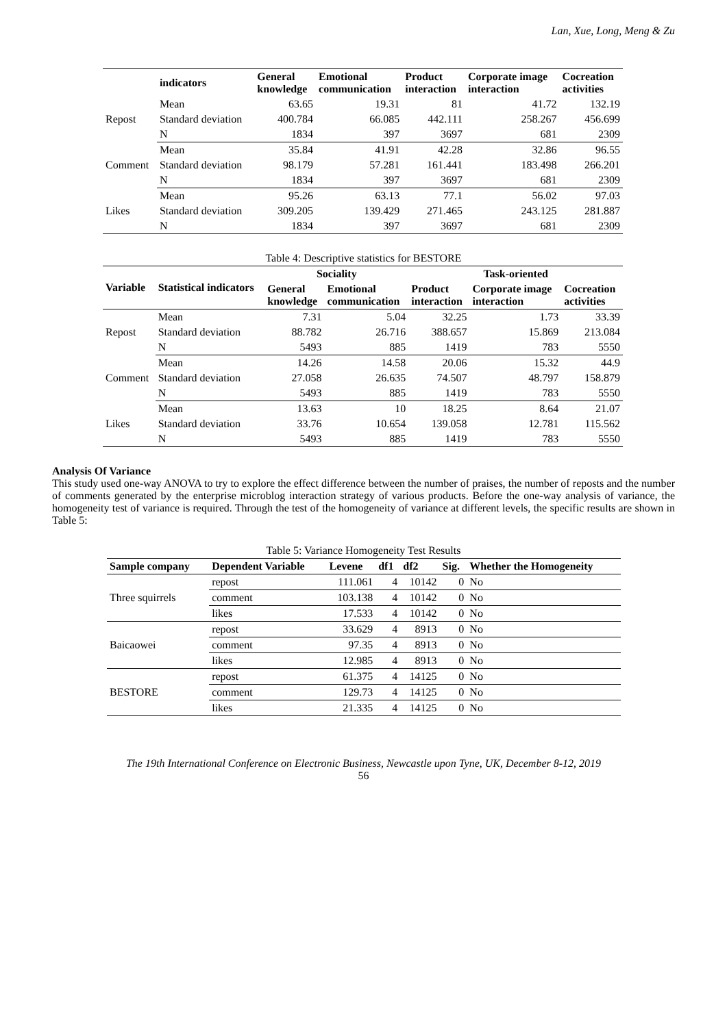Lan, Xue, Long, Meng & Zu
| | indicators | General knowledge | Emotional communication | Product interaction | Corporate image interaction | Cocreation activities |
| --- | --- | --- | --- | --- | --- | --- |
| Repost | Mean | 63.65 | 19.31 | 81 | 41.72 | 132.19 |
| | Standard deviation | 400.784 | 66.085 | 442.111 | 258.267 | 456.699 |
| | N | 1834 | 397 | 3697 | 681 | 2309 |
| Comment | Mean | 35.84 | 41.91 | 42.28 | 32.86 | 96.55 |
| | Standard deviation | 98.179 | 57.281 | 161.441 | 183.498 | 266.201 |
| | N | 1834 | 397 | 3697 | 681 | 2309 |
| Likes | Mean | 95.26 | 63.13 | 77.1 | 56.02 | 97.03 |
| | Standard deviation | 309.205 | 139.429 | 271.465 | 243.125 | 281.887 |
| | N | 1834 | 397 | 3697 | 681 | 2309 |
Table 4: Descriptive statistics for BESTORE
| Variable | Statistical indicators | Sociality | | Task-oriented | | |
| --- | --- | --- | --- | --- | --- | --- |
| | | General knowledge | Emotional communication | Product interaction | Corporate image interaction | Cocreation activities |
| Repost | Mean | 7.31 | 5.04 | 32.25 | 1.73 | 33.39 |
| | Standard deviation | 88.782 | 26.716 | 388.657 | 15.869 | 213.084 |
| | N | 5493 | 885 | 1419 | 783 | 5550 |
| Comment | Mean | 14.26 | 14.58 | 20.06 | 15.32 | 44.9 |
| | Standard deviation | 27.058 | 26.635 | 74.507 | 48.797 | 158.879 |
| | N | 5493 | 885 | 1419 | 783 | 5550 |
| Likes | Mean | 13.63 | 10 | 18.25 | 8.64 | 21.07 |
| | Standard deviation | 33.76 | 10.654 | 139.058 | 12.781 | 115.562 |
| | N | 5493 | 885 | 1419 | 783 | 5550 |
Analysis Of Variance
This study used one-way ANOVA to try to explore the effect difference between the number of praises, the number of reposts and the number of comments generated by the enterprise microblog interaction strategy of various products. Before the one-way analysis of variance, the homogeneity test of variance is required. Through the test of the homogeneity of variance at different levels, the specific results are shown in Table 5:
Table 5: Variance Homogeneity Test Results
| Sample company | Dependent Variable | Levene | df1 | df2 | Sig. | Whether the Homogeneity |
| --- | --- | --- | --- | --- | --- | --- |
| Three squirrels | repost | 111.061 | 4 | 10142 | 0 | No |
| | comment | 103.138 | 4 | 10142 | 0 | No |
| | likes | 17.533 | 4 | 10142 | 0 | No |
| Baicaowei | repost | 33.629 | 4 | 8913 | 0 | No |
| | comment | 97.35 | 4 | 8913 | 0 | No |
| | likes | 12.985 | 4 | 8913 | 0 | No |
| BESTORE | repost | 61.375 | 4 | 14125 | 0 | No |
| | comment | 129.73 | 4 | 14125 | 0 | No |
| | likes | 21.335 | 4 | 14125 | 0 | No |
The 19th International Conference on Electronic Business, Newcastle upon Tyne, UK, December 8-12, 2019
56